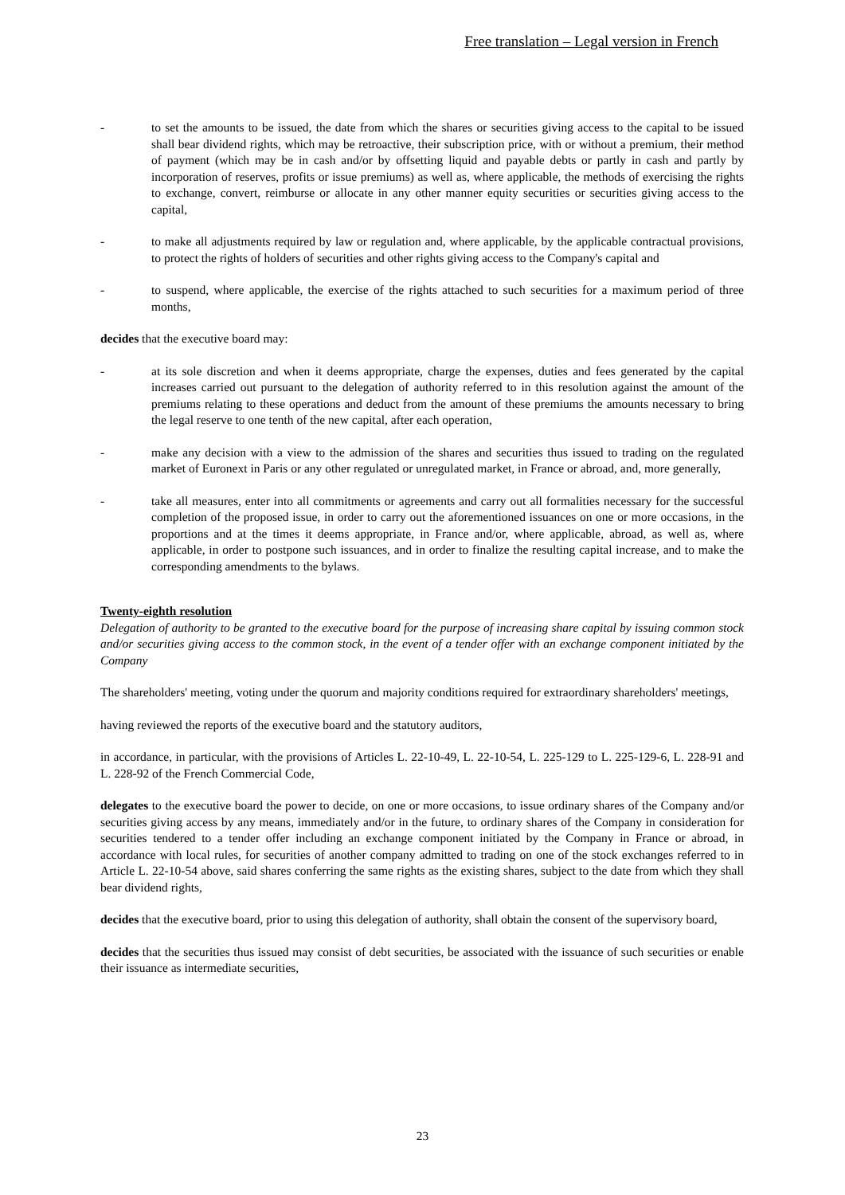Free translation – Legal version in French
- to set the amounts to be issued, the date from which the shares or securities giving access to the capital to be issued shall bear dividend rights, which may be retroactive, their subscription price, with or without a premium, their method of payment (which may be in cash and/or by offsetting liquid and payable debts or partly in cash and partly by incorporation of reserves, profits or issue premiums) as well as, where applicable, the methods of exercising the rights to exchange, convert, reimburse or allocate in any other manner equity securities or securities giving access to the capital,
- to make all adjustments required by law or regulation and, where applicable, by the applicable contractual provisions, to protect the rights of holders of securities and other rights giving access to the Company's capital and
- to suspend, where applicable, the exercise of the rights attached to such securities for a maximum period of three months,
decides that the executive board may:
- at its sole discretion and when it deems appropriate, charge the expenses, duties and fees generated by the capital increases carried out pursuant to the delegation of authority referred to in this resolution against the amount of the premiums relating to these operations and deduct from the amount of these premiums the amounts necessary to bring the legal reserve to one tenth of the new capital, after each operation,
- make any decision with a view to the admission of the shares and securities thus issued to trading on the regulated market of Euronext in Paris or any other regulated or unregulated market, in France or abroad, and, more generally,
- take all measures, enter into all commitments or agreements and carry out all formalities necessary for the successful completion of the proposed issue, in order to carry out the aforementioned issuances on one or more occasions, in the proportions and at the times it deems appropriate, in France and/or, where applicable, abroad, as well as, where applicable, in order to postpone such issuances, and in order to finalize the resulting capital increase, and to make the corresponding amendments to the bylaws.
Twenty-eighth resolution
Delegation of authority to be granted to the executive board for the purpose of increasing share capital by issuing common stock and/or securities giving access to the common stock, in the event of a tender offer with an exchange component initiated by the Company
The shareholders' meeting, voting under the quorum and majority conditions required for extraordinary shareholders' meetings,
having reviewed the reports of the executive board and the statutory auditors,
in accordance, in particular, with the provisions of Articles L. 22-10-49, L. 22-10-54, L. 225-129 to L. 225-129-6, L. 228-91 and L. 228-92 of the French Commercial Code,
delegates to the executive board the power to decide, on one or more occasions, to issue ordinary shares of the Company and/or securities giving access by any means, immediately and/or in the future, to ordinary shares of the Company in consideration for securities tendered to a tender offer including an exchange component initiated by the Company in France or abroad, in accordance with local rules, for securities of another company admitted to trading on one of the stock exchanges referred to in Article L. 22-10-54 above, said shares conferring the same rights as the existing shares, subject to the date from which they shall bear dividend rights,
decides that the executive board, prior to using this delegation of authority, shall obtain the consent of the supervisory board,
decides that the securities thus issued may consist of debt securities, be associated with the issuance of such securities or enable their issuance as intermediate securities,
23